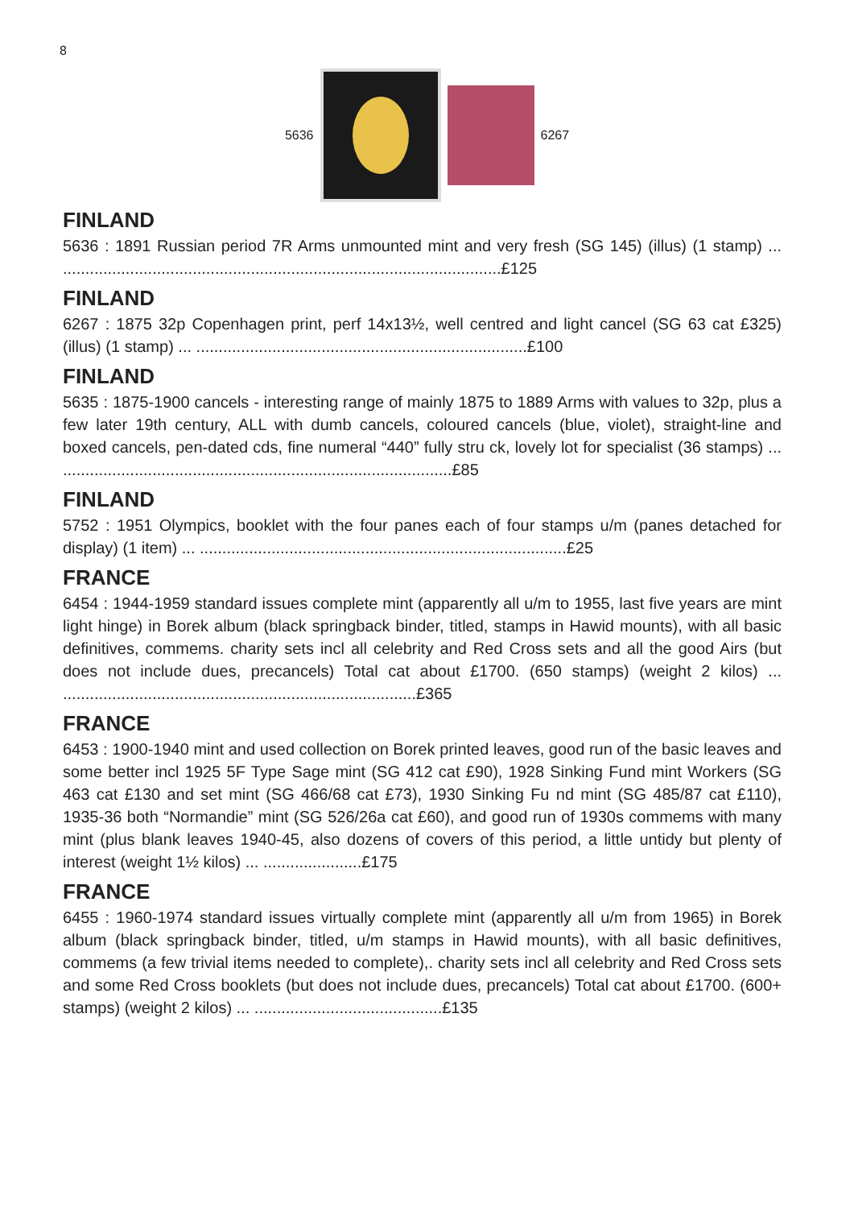8
5636 6267
FINLAND
5636 : 1891 Russian period 7R Arms unmounted mint and very fresh (SG 145) (illus) (1 stamp) ... ..................................................................................................£125
FINLAND
6267 : 1875 32p Copenhagen print, perf 14x13½, well centred and light cancel (SG 63 cat £325) (illus) (1 stamp) ... ..........................................................................£100
FINLAND
5635 : 1875-1900 cancels - interesting range of mainly 1875 to 1889 Arms with values to 32p, plus a few later 19th century, ALL with dumb cancels, coloured cancels (blue, violet), straight-line and boxed cancels, pen-dated cds, fine numeral “440” fully stru ck, lovely lot for specialist (36 stamps) ... .......................................................................................£85
FINLAND
5752 : 1951 Olympics, booklet with the four panes each of four stamps u/m (panes detached for display) (1 item) ... ..................................................................................£25
FRANCE
6454 : 1944-1959 standard issues complete mint (apparently all u/m to 1955, last five years are mint light hinge) in Borek album (black springback binder, titled, stamps in Hawid mounts), with all basic definitives, commems. charity sets incl all celebrity and Red Cross sets and all the good Airs (but does not include dues, precancels) Total cat about £1700. (650 stamps) (weight 2 kilos) ... ...............................................................................£365
FRANCE
6453 : 1900-1940 mint and used collection on Borek printed leaves, good run of the basic leaves and some better incl 1925 5F Type Sage mint (SG 412 cat £90), 1928 Sinking Fund mint Workers (SG 463 cat £130 and set mint (SG 466/68 cat £73), 1930 Sinking Fu nd mint (SG 485/87 cat £110), 1935-36 both “Normandie” mint (SG 526/26a cat £60), and good run of 1930s commems with many mint (plus blank leaves 1940-45, also dozens of covers of this period, a little untidy but plenty of interest (weight 1½ kilos) ... ......................£175
FRANCE
6455 : 1960-1974 standard issues virtually complete mint (apparently all u/m from 1965) in Borek album (black springback binder, titled, u/m stamps in Hawid mounts), with all basic definitives, commems (a few trivial items needed to complete),. charity sets incl all celebrity and Red Cross sets and some Red Cross booklets (but does not include dues, precancels) Total cat about £1700. (600+ stamps) (weight 2 kilos) ... ..........................................£135